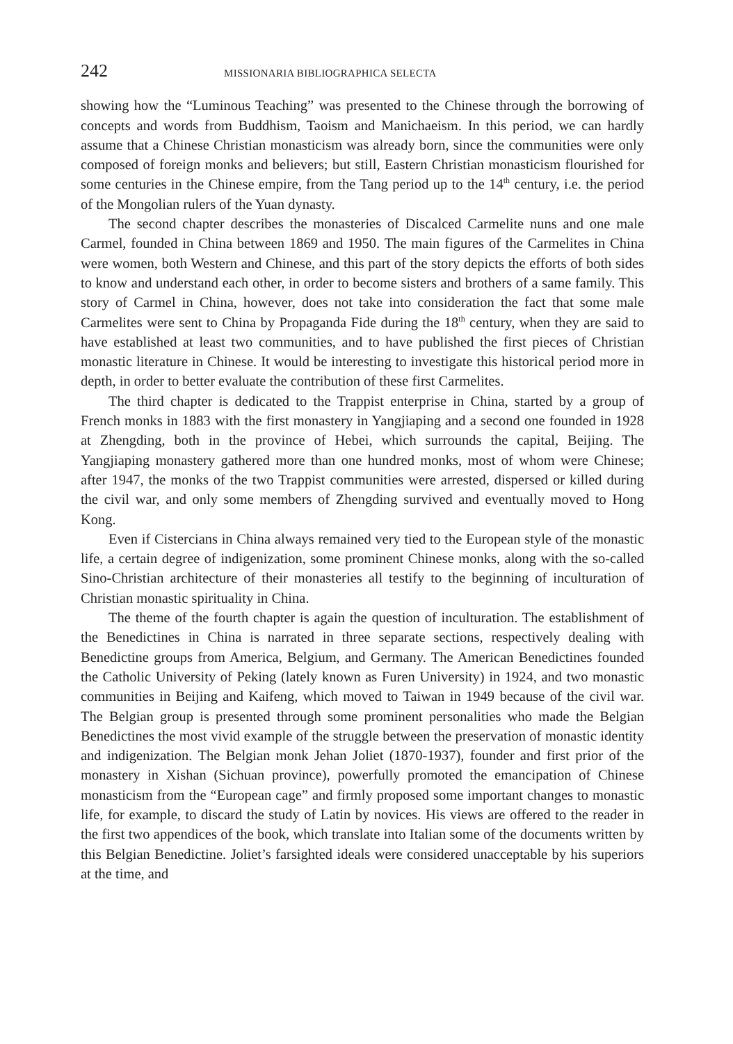242 MISSIONARIA BIBLIOGRAPHICA SELECTA
showing how the “Luminous Teaching” was presented to the Chinese through the borrowing of concepts and words from Buddhism, Taoism and Manichaeism. In this period, we can hardly assume that a Chinese Christian monasticism was already born, since the communities were only composed of foreign monks and believers; but still, Eastern Christian monasticism flourished for some centuries in the Chinese empire, from the Tang period up to the 14<sup>th</sup> century, i.e. the period of the Mongolian rulers of the Yuan dynasty.
The second chapter describes the monasteries of Discalced Carmelite nuns and one male Carmel, founded in China between 1869 and 1950. The main figures of the Carmelites in China were women, both Western and Chinese, and this part of the story depicts the efforts of both sides to know and understand each other, in order to become sisters and brothers of a same family. This story of Carmel in China, however, does not take into consideration the fact that some male Carmelites were sent to China by Propaganda Fide during the 18<sup>th</sup> century, when they are said to have established at least two communities, and to have published the first pieces of Christian monastic literature in Chinese. It would be interesting to investigate this historical period more in depth, in order to better evaluate the contribution of these first Carmelites.
The third chapter is dedicated to the Trappist enterprise in China, started by a group of French monks in 1883 with the first monastery in Yangjiaping and a second one founded in 1928 at Zhengding, both in the province of Hebei, which surrounds the capital, Beijing. The Yangjiaping monastery gathered more than one hundred monks, most of whom were Chinese; after 1947, the monks of the two Trappist communities were arrested, dispersed or killed during the civil war, and only some members of Zhengding survived and eventually moved to Hong Kong.
Even if Cistercians in China always remained very tied to the European style of the monastic life, a certain degree of indigenization, some prominent Chinese monks, along with the so-called Sino-Christian architecture of their monasteries all testify to the beginning of inculturation of Christian monastic spirituality in China.
The theme of the fourth chapter is again the question of inculturation. The establishment of the Benedictines in China is narrated in three separate sections, respectively dealing with Benedictine groups from America, Belgium, and Germany. The American Benedictines founded the Catholic University of Peking (lately known as Furen University) in 1924, and two monastic communities in Beijing and Kaifeng, which moved to Taiwan in 1949 because of the civil war. The Belgian group is presented through some prominent personalities who made the Belgian Benedictines the most vivid example of the struggle between the preservation of monastic identity and indigenization. The Belgian monk Jehan Joliet (1870-1937), founder and first prior of the monastery in Xishan (Sichuan province), powerfully promoted the emancipation of Chinese monasticism from the “European cage” and firmly proposed some important changes to monastic life, for example, to discard the study of Latin by novices. His views are offered to the reader in the first two appendices of the book, which translate into Italian some of the documents written by this Belgian Benedictine. Joliet’s farsighted ideals were considered unacceptable by his superiors at the time, and